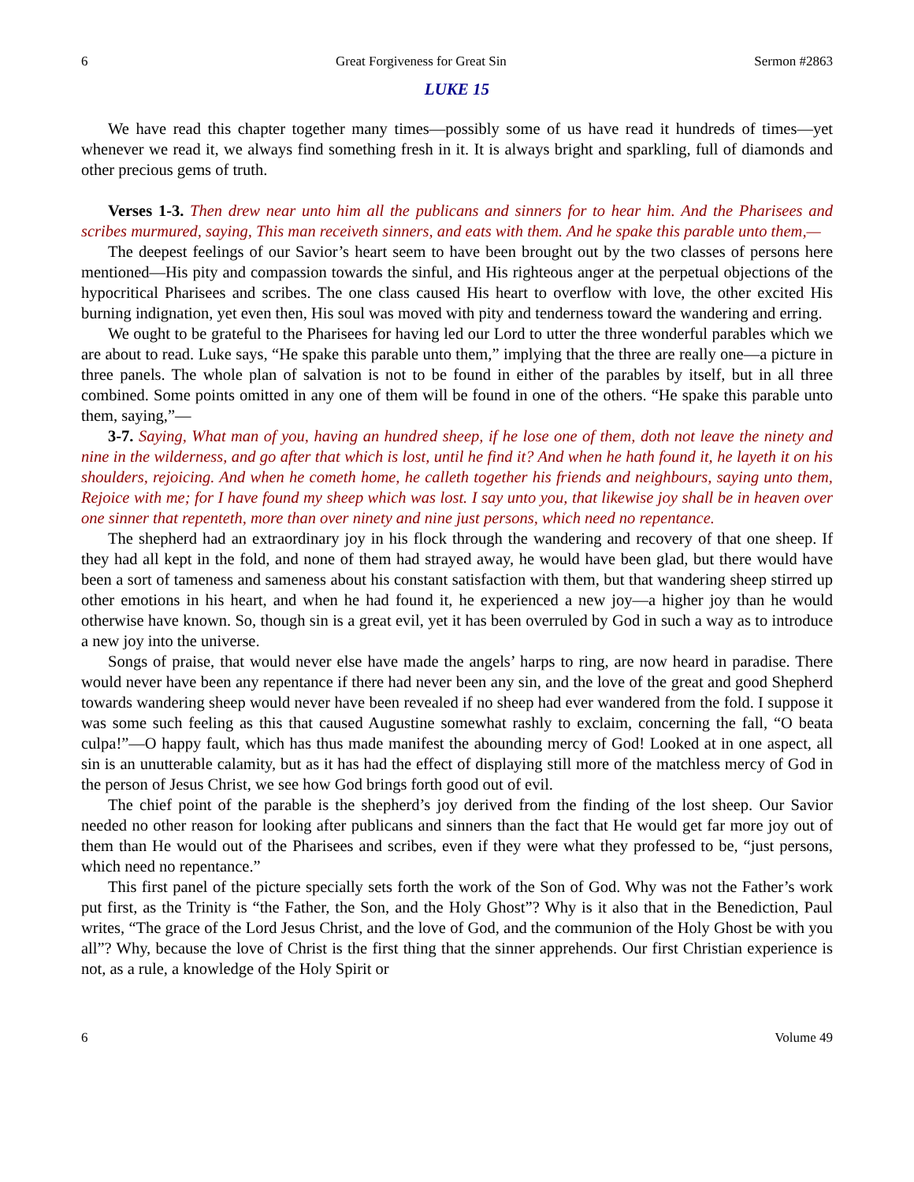6 Great Forgiveness for Great Sin Sermon #2863
LUKE 15
We have read this chapter together many times—possibly some of us have read it hundreds of times—yet whenever we read it, we always find something fresh in it. It is always bright and sparkling, full of diamonds and other precious gems of truth.
Verses 1-3. Then drew near unto him all the publicans and sinners for to hear him. And the Pharisees and scribes murmured, saying, This man receiveth sinners, and eats with them. And he spake this parable unto them,—
The deepest feelings of our Savior’s heart seem to have been brought out by the two classes of persons here mentioned—His pity and compassion towards the sinful, and His righteous anger at the perpetual objections of the hypocritical Pharisees and scribes. The one class caused His heart to overflow with love, the other excited His burning indignation, yet even then, His soul was moved with pity and tenderness toward the wandering and erring.
We ought to be grateful to the Pharisees for having led our Lord to utter the three wonderful parables which we are about to read. Luke says, “He spake this parable unto them,” implying that the three are really one—a picture in three panels. The whole plan of salvation is not to be found in either of the parables by itself, but in all three combined. Some points omitted in any one of them will be found in one of the others. “He spake this parable unto them, saying,”—
3-7. Saying, What man of you, having an hundred sheep, if he lose one of them, doth not leave the ninety and nine in the wilderness, and go after that which is lost, until he find it? And when he hath found it, he layeth it on his shoulders, rejoicing. And when he cometh home, he calleth together his friends and neighbours, saying unto them, Rejoice with me; for I have found my sheep which was lost. I say unto you, that likewise joy shall be in heaven over one sinner that repenteth, more than over ninety and nine just persons, which need no repentance.
The shepherd had an extraordinary joy in his flock through the wandering and recovery of that one sheep. If they had all kept in the fold, and none of them had strayed away, he would have been glad, but there would have been a sort of tameness and sameness about his constant satisfaction with them, but that wandering sheep stirred up other emotions in his heart, and when he had found it, he experienced a new joy—a higher joy than he would otherwise have known. So, though sin is a great evil, yet it has been overruled by God in such a way as to introduce a new joy into the universe.
Songs of praise, that would never else have made the angels’ harps to ring, are now heard in paradise. There would never have been any repentance if there had never been any sin, and the love of the great and good Shepherd towards wandering sheep would never have been revealed if no sheep had ever wandered from the fold. I suppose it was some such feeling as this that caused Augustine somewhat rashly to exclaim, concerning the fall, “O beata culpa!”—O happy fault, which has thus made manifest the abounding mercy of God! Looked at in one aspect, all sin is an unutterable calamity, but as it has had the effect of displaying still more of the matchless mercy of God in the person of Jesus Christ, we see how God brings forth good out of evil.
The chief point of the parable is the shepherd’s joy derived from the finding of the lost sheep. Our Savior needed no other reason for looking after publicans and sinners than the fact that He would get far more joy out of them than He would out of the Pharisees and scribes, even if they were what they professed to be, “just persons, which need no repentance.”
This first panel of the picture specially sets forth the work of the Son of God. Why was not the Father’s work put first, as the Trinity is “the Father, the Son, and the Holy Ghost”? Why is it also that in the Benediction, Paul writes, “The grace of the Lord Jesus Christ, and the love of God, and the communion of the Holy Ghost be with you all”? Why, because the love of Christ is the first thing that the sinner apprehends. Our first Christian experience is not, as a rule, a knowledge of the Holy Spirit or
6 Volume 49